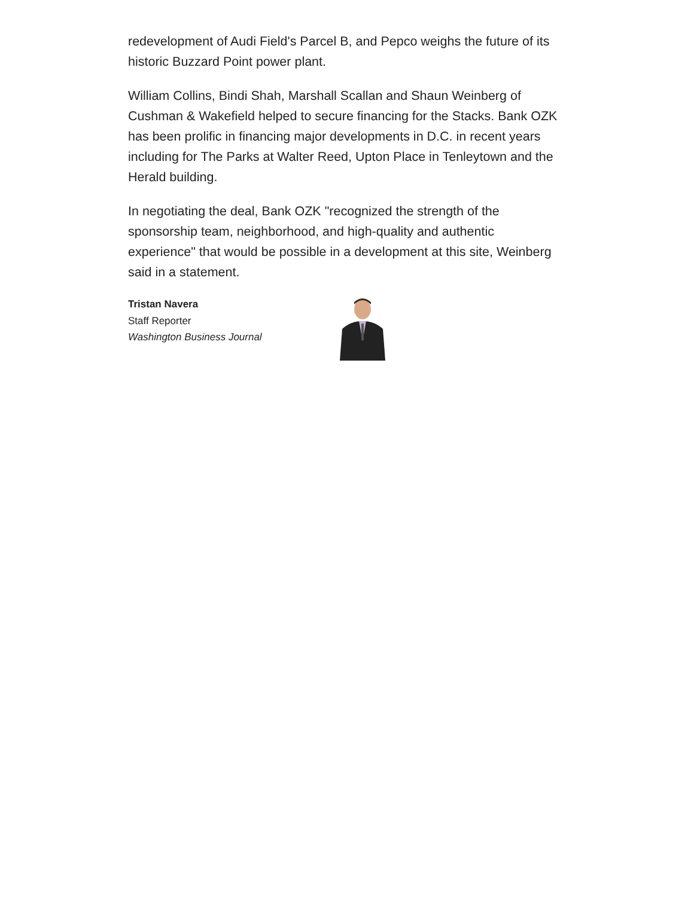redevelopment of Audi Field's Parcel B, and Pepco weighs the future of its historic Buzzard Point power plant.
William Collins, Bindi Shah, Marshall Scallan and Shaun Weinberg of Cushman & Wakefield helped to secure financing for the Stacks. Bank OZK has been prolific in financing major developments in D.C. in recent years including for The Parks at Walter Reed, Upton Place in Tenleytown and the Herald building.
In negotiating the deal, Bank OZK "recognized the strength of the sponsorship team, neighborhood, and high-quality and authentic experience" that would be possible in a development at this site, Weinberg said in a statement.
Tristan Navera
Staff Reporter
Washington Business Journal